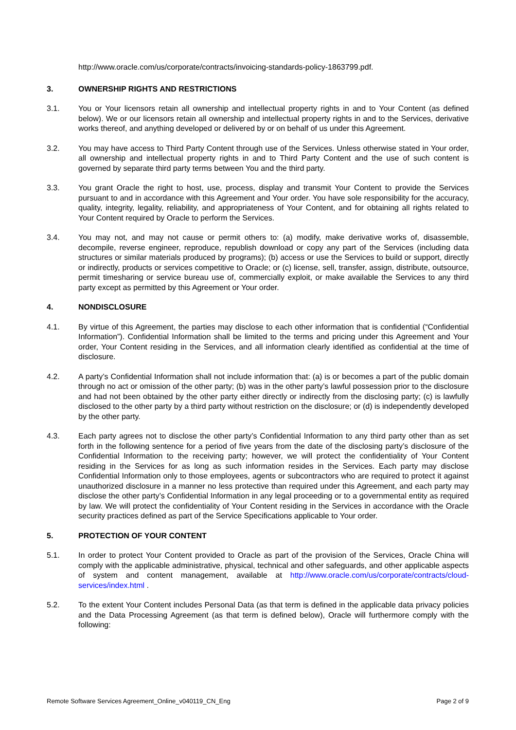http://www.oracle.com/us/corporate/contracts/invoicing-standards-policy-1863799.pdf.
3. OWNERSHIP RIGHTS AND RESTRICTIONS
3.1. You or Your licensors retain all ownership and intellectual property rights in and to Your Content (as defined below). We or our licensors retain all ownership and intellectual property rights in and to the Services, derivative works thereof, and anything developed or delivered by or on behalf of us under this Agreement.
3.2. You may have access to Third Party Content through use of the Services. Unless otherwise stated in Your order, all ownership and intellectual property rights in and to Third Party Content and the use of such content is governed by separate third party terms between You and the third party.
3.3. You grant Oracle the right to host, use, process, display and transmit Your Content to provide the Services pursuant to and in accordance with this Agreement and Your order. You have sole responsibility for the accuracy, quality, integrity, legality, reliability, and appropriateness of Your Content, and for obtaining all rights related to Your Content required by Oracle to perform the Services.
3.4. You may not, and may not cause or permit others to: (a) modify, make derivative works of, disassemble, decompile, reverse engineer, reproduce, republish download or copy any part of the Services (including data structures or similar materials produced by programs); (b) access or use the Services to build or support, directly or indirectly, products or services competitive to Oracle; or (c) license, sell, transfer, assign, distribute, outsource, permit timesharing or service bureau use of, commercially exploit, or make available the Services to any third party except as permitted by this Agreement or Your order.
4. NONDISCLOSURE
4.1. By virtue of this Agreement, the parties may disclose to each other information that is confidential (“Confidential Information”). Confidential Information shall be limited to the terms and pricing under this Agreement and Your order, Your Content residing in the Services, and all information clearly identified as confidential at the time of disclosure.
4.2. A party’s Confidential Information shall not include information that: (a) is or becomes a part of the public domain through no act or omission of the other party; (b) was in the other party’s lawful possession prior to the disclosure and had not been obtained by the other party either directly or indirectly from the disclosing party; (c) is lawfully disclosed to the other party by a third party without restriction on the disclosure; or (d) is independently developed by the other party.
4.3. Each party agrees not to disclose the other party’s Confidential Information to any third party other than as set forth in the following sentence for a period of five years from the date of the disclosing party’s disclosure of the Confidential Information to the receiving party; however, we will protect the confidentiality of Your Content residing in the Services for as long as such information resides in the Services. Each party may disclose Confidential Information only to those employees, agents or subcontractors who are required to protect it against unauthorized disclosure in a manner no less protective than required under this Agreement, and each party may disclose the other party’s Confidential Information in any legal proceeding or to a governmental entity as required by law. We will protect the confidentiality of Your Content residing in the Services in accordance with the Oracle security practices defined as part of the Service Specifications applicable to Your order.
5. PROTECTION OF YOUR CONTENT
5.1. In order to protect Your Content provided to Oracle as part of the provision of the Services, Oracle China will comply with the applicable administrative, physical, technical and other safeguards, and other applicable aspects of system and content management, available at http://www.oracle.com/us/corporate/contracts/cloud-services/index.html .
5.2. To the extent Your Content includes Personal Data (as that term is defined in the applicable data privacy policies and the Data Processing Agreement (as that term is defined below), Oracle will furthermore comply with the following:
Remote Software Services Agreement_Online_v040119_CN_Eng Page 2 of 9